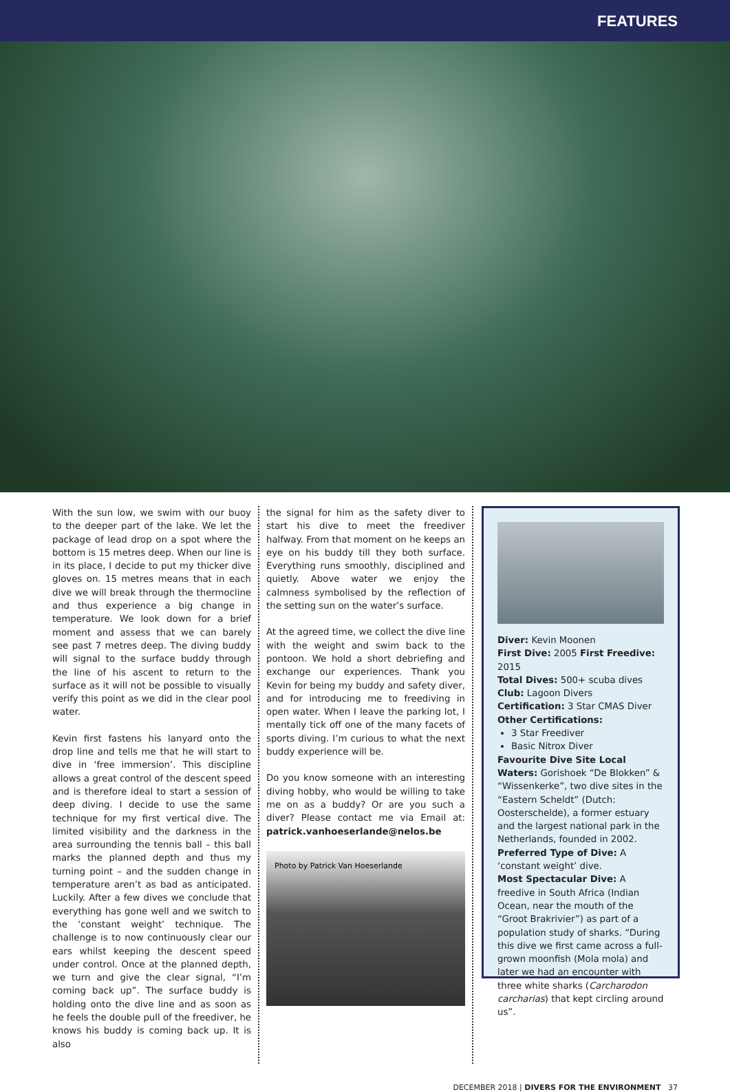FEATURES
With the sun low, we swim with our buoy to the deeper part of the lake. We let the package of lead drop on a spot where the bottom is 15 metres deep. When our line is in its place, I decide to put my thicker dive gloves on. 15 metres means that in each dive we will break through the thermocline and thus experience a big change in temperature. We look down for a brief moment and assess that we can barely see past 7 metres deep. The diving buddy will signal to the surface buddy through the line of his ascent to return to the surface as it will not be possible to visually verify this point as we did in the clear pool water.
Kevin first fastens his lanyard onto the drop line and tells me that he will start to dive in ‘free immersion’. This discipline allows a great control of the descent speed and is therefore ideal to start a session of deep diving. I decide to use the same technique for my first vertical dive. The limited visibility and the darkness in the area surrounding the tennis ball – this ball marks the planned depth and thus my turning point – and the sudden change in temperature aren’t as bad as anticipated. Luckily. After a few dives we conclude that everything has gone well and we switch to the ‘constant weight’ technique. The challenge is to now continuously clear our ears whilst keeping the descent speed under control. Once at the planned depth, we turn and give the clear signal, “I’m coming back up”. The surface buddy is holding onto the dive line and as soon as he feels the double pull of the freediver, he knows his buddy is coming back up. It is also
the signal for him as the safety diver to start his dive to meet the freediver halfway. From that moment on he keeps an eye on his buddy till they both surface. Everything runs smoothly, disciplined and quietly. Above water we enjoy the calmness symbolised by the reflection of the setting sun on the water’s surface.
At the agreed time, we collect the dive line with the weight and swim back to the pontoon. We hold a short debriefing and exchange our experiences. Thank you Kevin for being my buddy and safety diver, and for introducing me to freediving in open water. When I leave the parking lot, I mentally tick off one of the many facets of sports diving. I’m curious to what the next buddy experience will be.
Do you know someone with an interesting diving hobby, who would be willing to take me on as a buddy? Or are you such a diver? Please contact me via Email at: patrick.vanhoeserlande@nelos.be
Photo by Patrick Van Hoeserlande
Diver: Kevin Moonen
First Dive: 2005 First Freedive: 2015
Total Dives: 500+ scuba dives
Club: Lagoon Divers
Certification: 3 Star CMAS Diver
Other Certifications:
3 Star Freediver
Basic Nitrox Diver
Favourite Dive Site Local Waters: Gorishoek “De Blokken” & “Wissenkerke”, two dive sites in the “Eastern Scheldt” (Dutch: Oosterschelde), a former estuary and the largest national park in the Netherlands, founded in 2002.
Preferred Type of Dive: A ‘constant weight’ dive.
Most Spectacular Dive: A freedive in South Africa (Indian Ocean, near the mouth of the “Groot Brakrivier”) as part of a population study of sharks. “During this dive we first came across a full-grown moonfish (Mola mola) and later we had an encounter with three white sharks (Carcharodon carcharias) that kept circling around us”.
DECEMBER 2018 | DIVERS FOR THE ENVIRONMENT 37